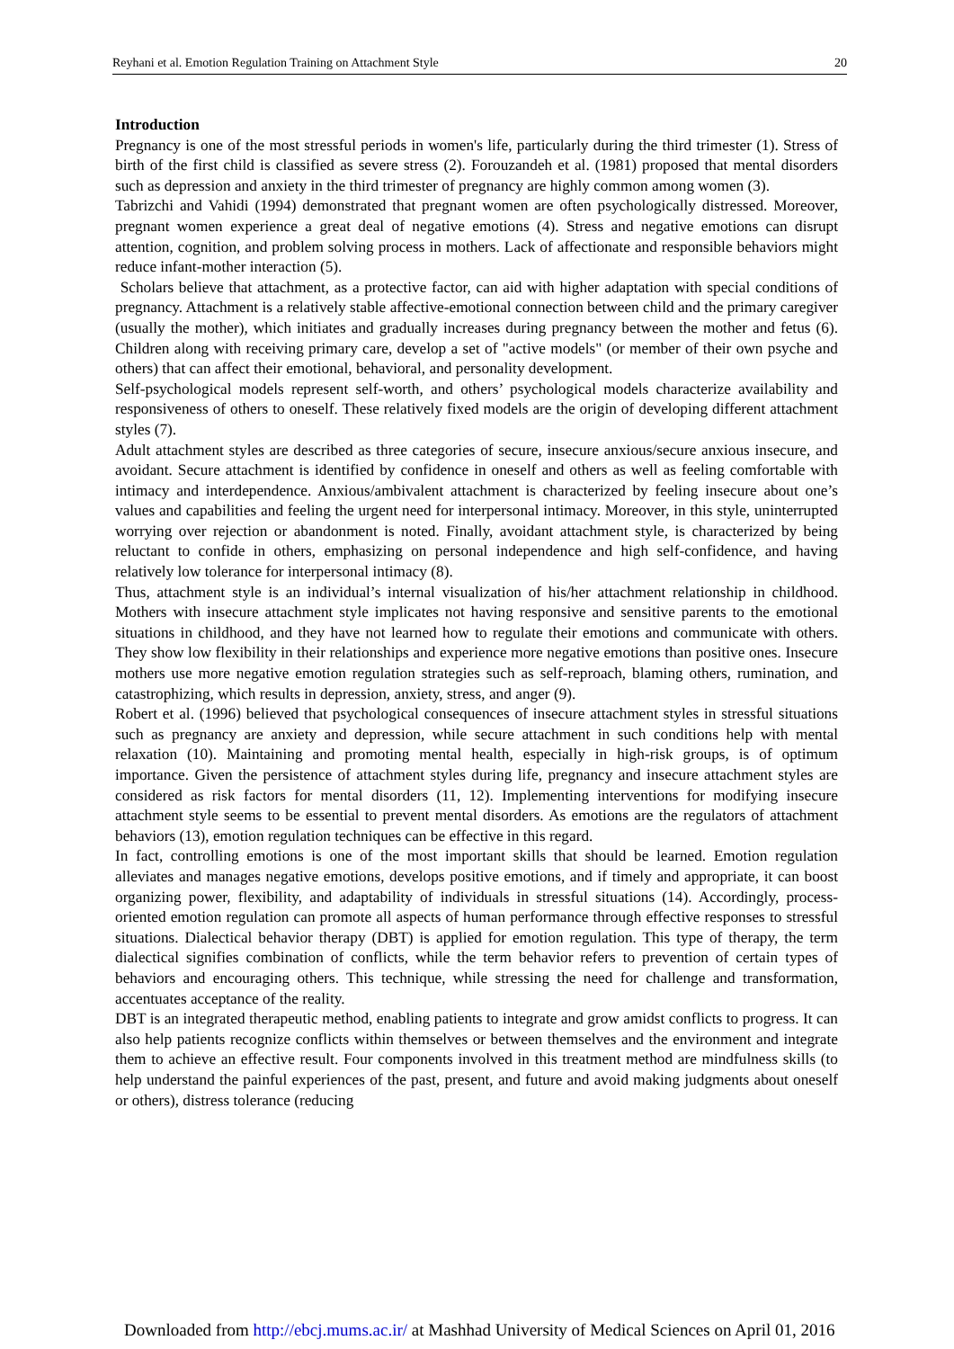Reyhani et al. Emotion Regulation Training on Attachment Style 20
Introduction
Pregnancy is one of the most stressful periods in women's life, particularly during the third trimester (1). Stress of birth of the first child is classified as severe stress (2). Forouzandeh et al. (1981) proposed that mental disorders such as depression and anxiety in the third trimester of pregnancy are highly common among women (3).
Tabrizchi and Vahidi (1994) demonstrated that pregnant women are often psychologically distressed. Moreover, pregnant women experience a great deal of negative emotions (4). Stress and negative emotions can disrupt attention, cognition, and problem solving process in mothers. Lack of affectionate and responsible behaviors might reduce infant-mother interaction (5).
Scholars believe that attachment, as a protective factor, can aid with higher adaptation with special conditions of pregnancy. Attachment is a relatively stable affective-emotional connection between child and the primary caregiver (usually the mother), which initiates and gradually increases during pregnancy between the mother and fetus (6). Children along with receiving primary care, develop a set of "active models" (or member of their own psyche and others) that can affect their emotional, behavioral, and personality development.
Self-psychological models represent self-worth, and others’ psychological models characterize availability and responsiveness of others to oneself. These relatively fixed models are the origin of developing different attachment styles (7).
Adult attachment styles are described as three categories of secure, insecure anxious/secure anxious insecure, and avoidant. Secure attachment is identified by confidence in oneself and others as well as feeling comfortable with intimacy and interdependence. Anxious/ambivalent attachment is characterized by feeling insecure about one’s values and capabilities and feeling the urgent need for interpersonal intimacy. Moreover, in this style, uninterrupted worrying over rejection or abandonment is noted. Finally, avoidant attachment style, is characterized by being reluctant to confide in others, emphasizing on personal independence and high self-confidence, and having relatively low tolerance for interpersonal intimacy (8).
Thus, attachment style is an individual’s internal visualization of his/her attachment relationship in childhood. Mothers with insecure attachment style implicates not having responsive and sensitive parents to the emotional situations in childhood, and they have not learned how to regulate their emotions and communicate with others. They show low flexibility in their relationships and experience more negative emotions than positive ones. Insecure mothers use more negative emotion regulation strategies such as self-reproach, blaming others, rumination, and catastrophizing, which results in depression, anxiety, stress, and anger (9).
Robert et al. (1996) believed that psychological consequences of insecure attachment styles in stressful situations such as pregnancy are anxiety and depression, while secure attachment in such conditions help with mental relaxation (10). Maintaining and promoting mental health, especially in high-risk groups, is of optimum importance. Given the persistence of attachment styles during life, pregnancy and insecure attachment styles are considered as risk factors for mental disorders (11, 12). Implementing interventions for modifying insecure attachment style seems to be essential to prevent mental disorders. As emotions are the regulators of attachment behaviors (13), emotion regulation techniques can be effective in this regard.
In fact, controlling emotions is one of the most important skills that should be learned. Emotion regulation alleviates and manages negative emotions, develops positive emotions, and if timely and appropriate, it can boost organizing power, flexibility, and adaptability of individuals in stressful situations (14). Accordingly, process-oriented emotion regulation can promote all aspects of human performance through effective responses to stressful situations. Dialectical behavior therapy (DBT) is applied for emotion regulation. This type of therapy, the term dialectical signifies combination of conflicts, while the term behavior refers to prevention of certain types of behaviors and encouraging others. This technique, while stressing the need for challenge and transformation, accentuates acceptance of the reality.
DBT is an integrated therapeutic method, enabling patients to integrate and grow amidst conflicts to progress. It can also help patients recognize conflicts within themselves or between themselves and the environment and integrate them to achieve an effective result. Four components involved in this treatment method are mindfulness skills (to help understand the painful experiences of the past, present, and future and avoid making judgments about oneself or others), distress tolerance (reducing
Downloaded from http://ebcj.mums.ac.ir/ at Mashhad University of Medical Sciences on April 01, 2016